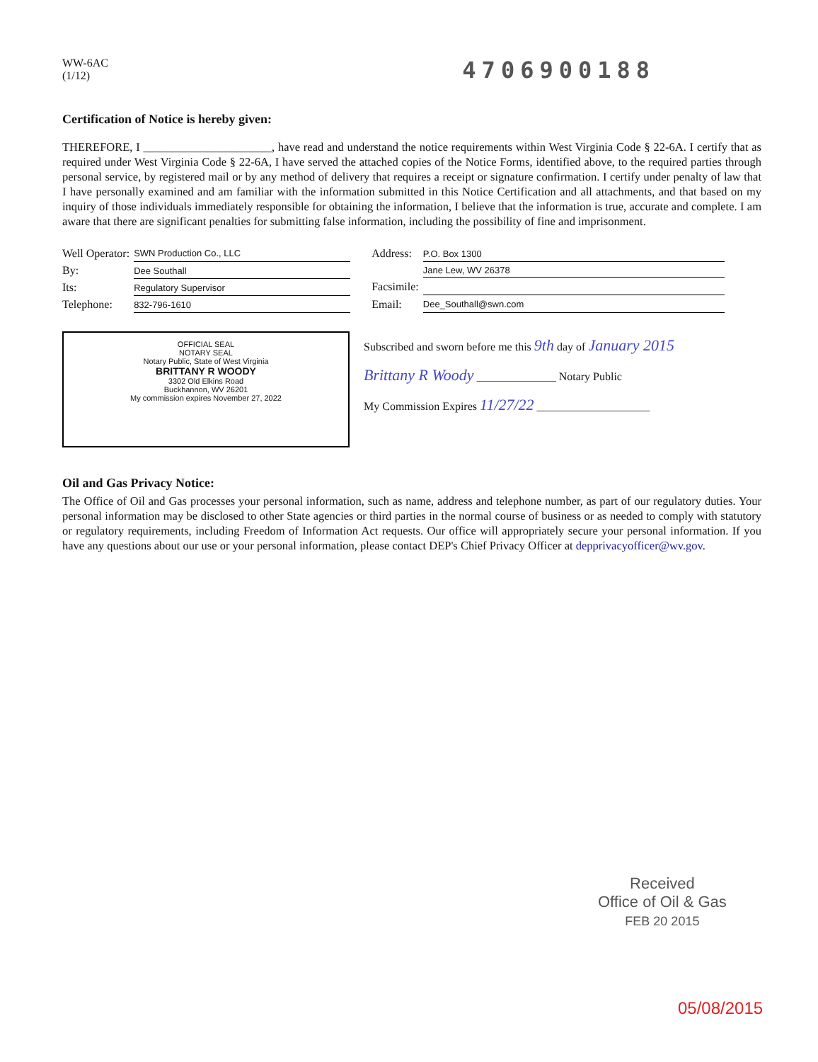WW-6AC
(1/12)
4706900188
Certification of Notice is hereby given:
THEREFORE, I ______________________, have read and understand the notice requirements within West Virginia Code § 22-6A. I certify that as required under West Virginia Code § 22-6A, I have served the attached copies of the Notice Forms, identified above, to the required parties through personal service, by registered mail or by any method of delivery that requires a receipt or signature confirmation. I certify under penalty of law that I have personally examined and am familiar with the information submitted in this Notice Certification and all attachments, and that based on my inquiry of those individuals immediately responsible for obtaining the information, I believe that the information is true, accurate and complete. I am aware that there are significant penalties for submitting false information, including the possibility of fine and imprisonment.
| Well Operator: | SWN Production Co., LLC |
| By: | Dee Southall |
| Its: | Regulatory Supervisor |
| Telephone: | 832-796-1610 |
| Address: | P.O. Box 1300 |
| | Jane Lew, WV 26378 |
| Facsimile: | |
| Email: | Dee_Southall@swn.com |
OFFICIAL SEAL
NOTARY SEAL
Notary Public, State of West Virginia
BRITTANY R WOODY
3302 Old Elkins Road
Buckhannon, WV 26201
My commission expires November 27, 2022
Subscribed and sworn before me this 9th day of January 2015
Brittany R Woody ______________ Notary Public
My Commission Expires 11/27/22 ____________________
Oil and Gas Privacy Notice:
The Office of Oil and Gas processes your personal information, such as name, address and telephone number, as part of our regulatory duties. Your personal information may be disclosed to other State agencies or third parties in the normal course of business or as needed to comply with statutory or regulatory requirements, including Freedom of Information Act requests. Our office will appropriately secure your personal information. If you have any questions about our use or your personal information, please contact DEP's Chief Privacy Officer at depprivacyofficer@wv.gov.
Received
Office of Oil & Gas
FEB 20 2015
05/08/2015